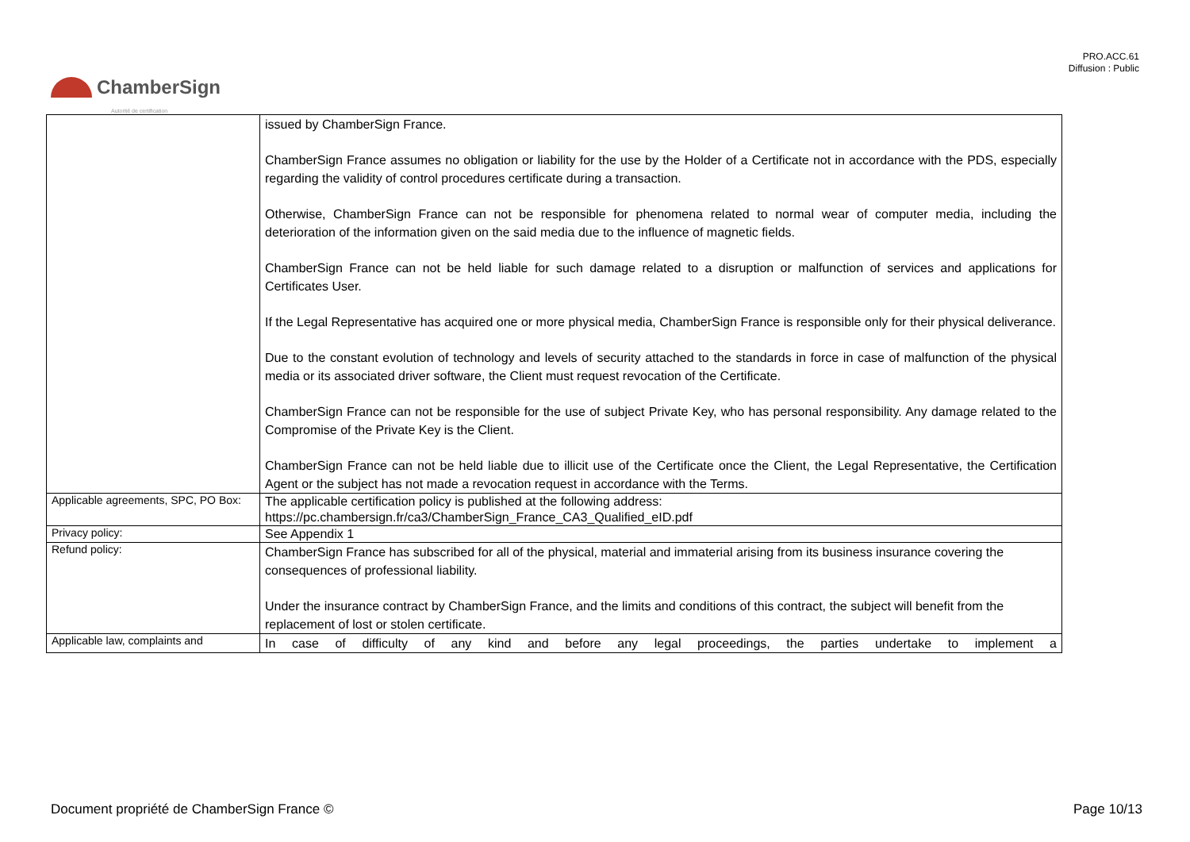PRO.ACC.61
Diffusion : Public
ChamberSign
Autorité de certification
| | issued by ChamberSign France. ChamberSign France assumes no obligation or liability for the use by the Holder of a Certificate not in accordance with the PDS, especially regarding the validity of control procedures certificate during a transaction. Otherwise, ChamberSign France can not be responsible for phenomena related to normal wear of computer media, including the deterioration of the information given on the said media due to the influence of magnetic fields. ChamberSign France can not be held liable for such damage related to a disruption or malfunction of services and applications for Certificates User. If the Legal Representative has acquired one or more physical media, ChamberSign France is responsible only for their physical deliverance. Due to the constant evolution of technology and levels of security attached to the standards in force in case of malfunction of the physical media or its associated driver software, the Client must request revocation of the Certificate. ChamberSign France can not be responsible for the use of subject Private Key, who has personal responsibility. Any damage related to the Compromise of the Private Key is the Client. ChamberSign France can not be held liable due to illicit use of the Certificate once the Client, the Legal Representative, the Certification Agent or the subject has not made a revocation request in accordance with the Terms. |
| Applicable agreements, SPC, PO Box: | The applicable certification policy is published at the following address: https://pc.chambersign.fr/ca3/ChamberSign_France_CA3_Qualified_eID.pdf |
| Privacy policy: | See Appendix 1 |
| Refund policy: | ChamberSign France has subscribed for all of the physical, material and immaterial arising from its business insurance covering the consequences of professional liability. Under the insurance contract by ChamberSign France, and the limits and conditions of this contract, the subject will benefit from the replacement of lost or stolen certificate. |
| Applicable law, complaints and | In case of difficulty of any kind and before any legal proceedings, the parties undertake to implement a |
Document propriété de ChamberSign France © Page 10/13